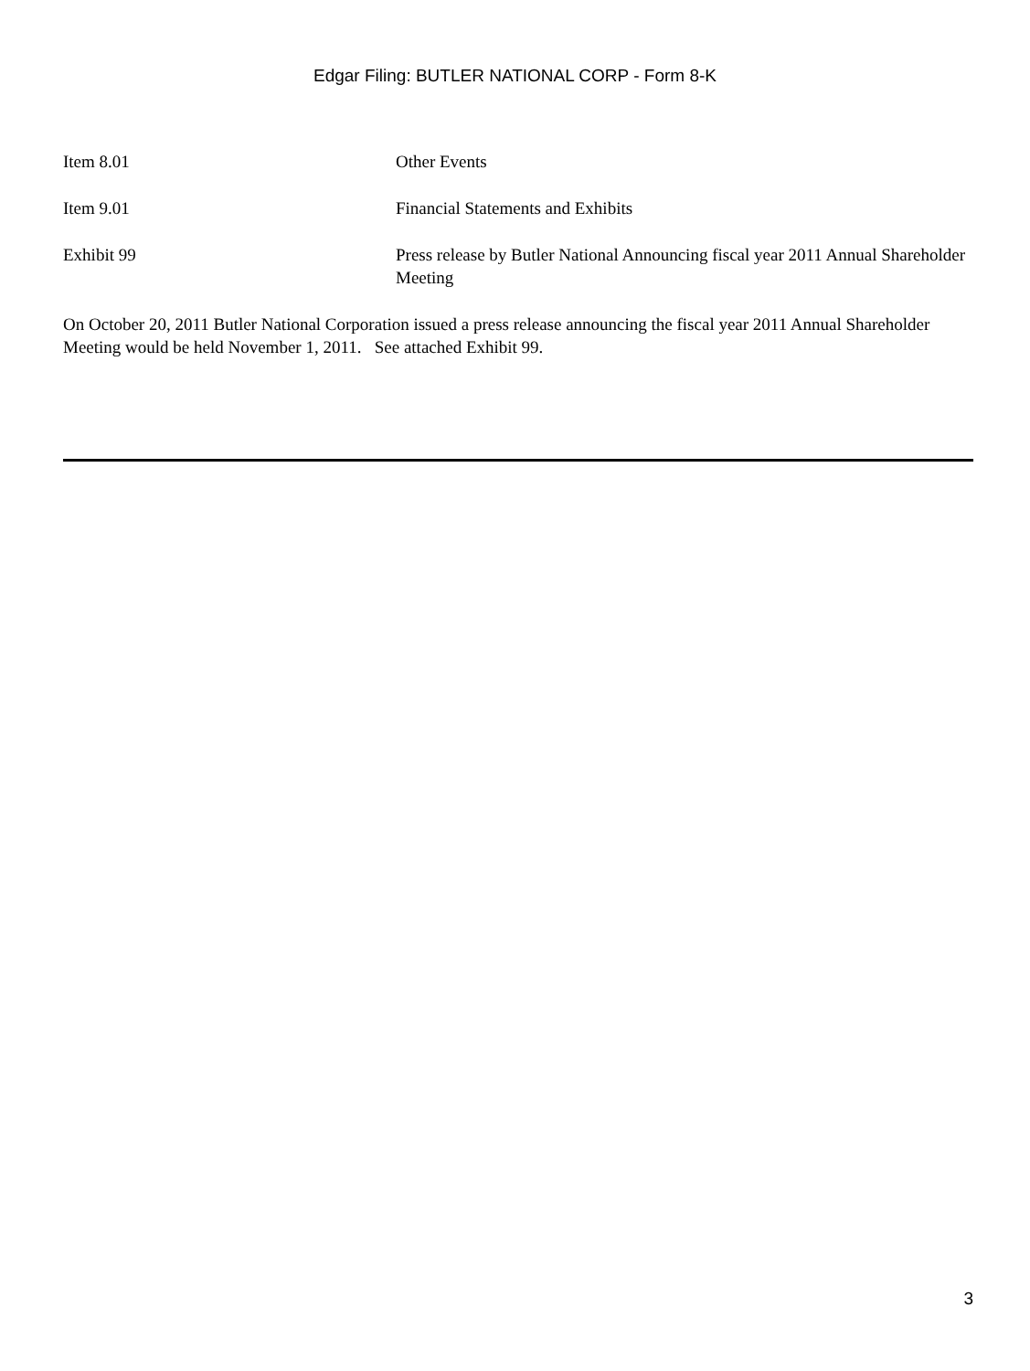Edgar Filing: BUTLER NATIONAL CORP - Form 8-K
Item 8.01 Other Events
Item 9.01 Financial Statements and Exhibits
Exhibit 99 Press release by Butler National Announcing fiscal year 2011 Annual Shareholder Meeting
On October 20, 2011 Butler National Corporation issued a press release announcing the fiscal year 2011 Annual Shareholder Meeting would be held November 1, 2011. See attached Exhibit 99.
3